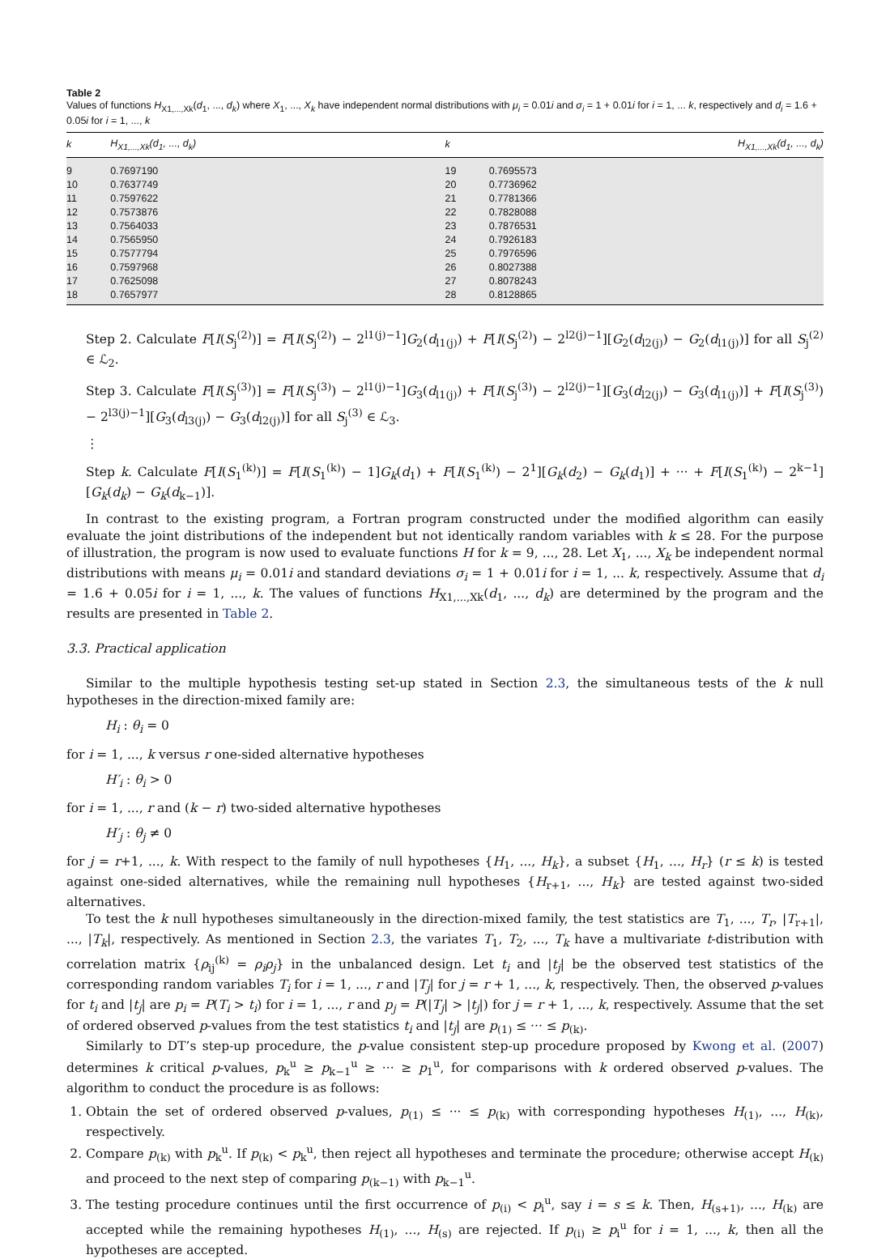Table 2
Values of functions H<sub>X1,...,Xk</sub>(d<sub>1</sub>, ..., d<sub>k</sub>) where X<sub>1</sub>, ..., X<sub>k</sub> have independent normal distributions with μ<sub>i</sub> = 0.01i and σ<sub>i</sub> = 1 + 0.01i for i = 1, ... k, respectively and d<sub>i</sub> = 1.6 + 0.05i for i = 1, ..., k
| k | H<sub>X1,...,Xk</sub>(d<sub>1</sub>, ..., d<sub>k</sub>) | k | H<sub>X1,...,Xk</sub>(d<sub>1</sub>, ..., d<sub>k</sub>) |
| --- | --- | --- | --- |
| 9 | 0.7697190 | 19 | 0.7695573 |
| 10 | 0.7637749 | 20 | 0.7736962 |
| 11 | 0.7597622 | 21 | 0.7781366 |
| 12 | 0.7573876 | 22 | 0.7828088 |
| 13 | 0.7564033 | 23 | 0.7876531 |
| 14 | 0.7565950 | 24 | 0.7926183 |
| 15 | 0.7577794 | 25 | 0.7976596 |
| 16 | 0.7597968 | 26 | 0.8027388 |
| 17 | 0.7625098 | 27 | 0.8078243 |
| 18 | 0.7657977 | 28 | 0.8128865 |
Step 2. Calculate F[I(S<sub>j</sub><sup>(2)</sup>)] = F[I(S<sub>j</sub><sup>(2)</sup>) − 2<sup>l1(j)−1</sup>]G<sub>2</sub>(d<sub>l1(j)</sub>) + F[I(S<sub>j</sub><sup>(2)</sup>) − 2<sup>l2(j)−1</sup>][G<sub>2</sub>(d<sub>l2(j)</sub>) − G<sub>2</sub>(d<sub>l1(j)</sub>)] for all S<sub>j</sub><sup>(2)</sup> ∈ ℒ<sub>2</sub>.
Step 3. Calculate F[I(S<sub>j</sub><sup>(3)</sup>)] = F[I(S<sub>j</sub><sup>(3)</sup>) − 2<sup>l1(j)−1</sup>]G<sub>3</sub>(d<sub>l1(j)</sub>) + F[I(S<sub>j</sub><sup>(3)</sup>) − 2<sup>l2(j)−1</sup>][G<sub>3</sub>(d<sub>l2(j)</sub>) − G<sub>3</sub>(d<sub>l1(j)</sub>)] + F[I(S<sub>j</sub><sup>(3)</sup>) − 2<sup>l3(j)−1</sup>][G<sub>3</sub>(d<sub>l3(j)</sub>) − G<sub>3</sub>(d<sub>l2(j)</sub>)] for all S<sub>j</sub><sup>(3)</sup> ∈ ℒ<sub>3</sub>.
⋮
Step k. Calculate F[I(S<sub>1</sub><sup>(k)</sup>)] = F[I(S<sub>1</sub><sup>(k)</sup>) − 1]G<sub>k</sub>(d<sub>1</sub>) + F[I(S<sub>1</sub><sup>(k)</sup>) − 2<sup>1</sup>][G<sub>k</sub>(d<sub>2</sub>) − G<sub>k</sub>(d<sub>1</sub>)] + ··· + F[I(S<sub>1</sub><sup>(k)</sup>) − 2<sup>k−1</sup>][G<sub>k</sub>(d<sub>k</sub>) − G<sub>k</sub>(d<sub>k−1</sub>)].
In contrast to the existing program, a Fortran program constructed under the modified algorithm can easily evaluate the joint distributions of the independent but not identically random variables with k ≤ 28. For the purpose of illustration, the program is now used to evaluate functions H for k = 9, ..., 28. Let X<sub>1</sub>, ..., X<sub>k</sub> be independent normal distributions with means μ<sub>i</sub> = 0.01i and standard deviations σ<sub>i</sub> = 1 + 0.01i for i = 1, ... k, respectively. Assume that d<sub>i</sub> = 1.6 + 0.05i for i = 1, ..., k. The values of functions H<sub>X1,...,Xk</sub>(d<sub>1</sub>, ..., d<sub>k</sub>) are determined by the program and the results are presented in Table 2.
3.3. Practical application
Similar to the multiple hypothesis testing set-up stated in Section 2.3, the simultaneous tests of the k null hypotheses in the direction-mixed family are:
H<sub>i</sub> : θ<sub>i</sub> = 0
for i = 1, ..., k versus r one-sided alternative hypotheses
H′<sub>i</sub> : θ<sub>i</sub> > 0
for i = 1, ..., r and (k − r) two-sided alternative hypotheses
H′<sub>j</sub> : θ<sub>j</sub> ≠ 0
for j = r+1, ..., k. With respect to the family of null hypotheses {H<sub>1</sub>, ..., H<sub>k</sub>}, a subset {H<sub>1</sub>, ..., H<sub>r</sub>} (r ≤ k) is tested against one-sided alternatives, while the remaining null hypotheses {H<sub>r+1</sub>, ..., H<sub>k</sub>} are tested against two-sided alternatives.
To test the k null hypotheses simultaneously in the direction-mixed family, the test statistics are T<sub>1</sub>, ..., T<sub>r</sub>, |T<sub>r+1</sub>|, ..., |T<sub>k</sub>|, respectively. As mentioned in Section 2.3, the variates T<sub>1</sub>, T<sub>2</sub>, ..., T<sub>k</sub> have a multivariate t-distribution with correlation matrix {ρ<sub>ij</sub><sup>(k)</sup> = ρ<sub>i</sub>ρ<sub>j</sub>} in the unbalanced design. Let t<sub>i</sub> and |t<sub>j</sub>| be the observed test statistics of the corresponding random variables T<sub>i</sub> for i = 1, ..., r and |T<sub>j</sub>| for j = r + 1, ..., k, respectively. Then, the observed p-values for t<sub>i</sub> and |t<sub>j</sub>| are p<sub>i</sub> = P(T<sub>i</sub> > t<sub>i</sub>) for i = 1, ..., r and p<sub>j</sub> = P(|T<sub>j</sub>| > |t<sub>j</sub>|) for j = r + 1, ..., k, respectively. Assume that the set of ordered observed p-values from the test statistics t<sub>i</sub> and |t<sub>j</sub>| are p<sub>(1)</sub> ≤ ··· ≤ p<sub>(k)</sub>.
Similarly to DT’s step-up procedure, the p-value consistent step-up procedure proposed by Kwong et al. (2007) determines k critical p-values, p<sub>k</sub><sup>u</sup> ≥ p<sub>k−1</sub><sup>u</sup> ≥ ··· ≥ p<sub>1</sub><sup>u</sup>, for comparisons with k ordered observed p-values. The algorithm to conduct the procedure is as follows:
1. Obtain the set of ordered observed p-values, p<sub>(1)</sub> ≤ ··· ≤ p<sub>(k)</sub> with corresponding hypotheses H<sub>(1)</sub>, ..., H<sub>(k)</sub>, respectively.
2. Compare p<sub>(k)</sub> with p<sub>k</sub><sup>u</sup>. If p<sub>(k)</sub> < p<sub>k</sub><sup>u</sup>, then reject all hypotheses and terminate the procedure; otherwise accept H<sub>(k)</sub> and proceed to the next step of comparing p<sub>(k−1)</sub> with p<sub>k−1</sub><sup>u</sup>.
3. The testing procedure continues until the first occurrence of p<sub>(i)</sub> < p<sub>i</sub><sup>u</sup>, say i = s ≤ k. Then, H<sub>(s+1)</sub>, ..., H<sub>(k)</sub> are accepted while the remaining hypotheses H<sub>(1)</sub>, ..., H<sub>(s)</sub> are rejected. If p<sub>(i)</sub> ≥ p<sub>i</sub><sup>u</sup> for i = 1, ..., k, then all the hypotheses are accepted.